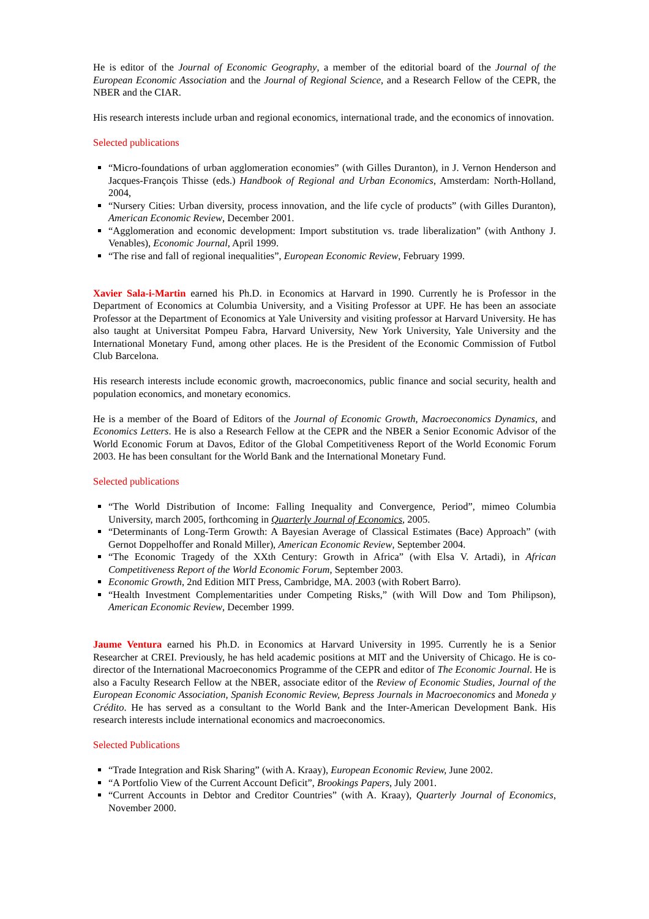He is editor of the Journal of Economic Geography, a member of the editorial board of the Journal of the European Economic Association and the Journal of Regional Science, and a Research Fellow of the CEPR, the NBER and the CIAR.
His research interests include urban and regional economics, international trade, and the economics of innovation.
Selected publications
“Micro-foundations of urban agglomeration economies” (with Gilles Duranton), in J. Vernon Henderson and Jacques-François Thisse (eds.) Handbook of Regional and Urban Economics, Amsterdam: North-Holland, 2004,
“Nursery Cities: Urban diversity, process innovation, and the life cycle of products” (with Gilles Duranton), American Economic Review, December 2001.
“Agglomeration and economic development: Import substitution vs. trade liberalization” (with Anthony J. Venables), Economic Journal, April 1999.
“The rise and fall of regional inequalities”, European Economic Review, February 1999.
Xavier Sala-i-Martin earned his Ph.D. in Economics at Harvard in 1990. Currently he is Professor in the Department of Economics at Columbia University, and a Visiting Professor at UPF. He has been an associate Professor at the Department of Economics at Yale University and visiting professor at Harvard University. He has also taught at Universitat Pompeu Fabra, Harvard University, New York University, Yale University and the International Monetary Fund, among other places. He is the President of the Economic Commission of Futbol Club Barcelona.
His research interests include economic growth, macroeconomics, public finance and social security, health and population economics, and monetary economics.
He is a member of the Board of Editors of the Journal of Economic Growth, Macroeconomics Dynamics, and Economics Letters. He is also a Research Fellow at the CEPR and the NBER a Senior Economic Advisor of the World Economic Forum at Davos, Editor of the Global Competitiveness Report of the World Economic Forum 2003. He has been consultant for the World Bank and the International Monetary Fund.
Selected publications
“The World Distribution of Income: Falling Inequality and Convergence, Period”, mimeo Columbia University, march 2005, forthcoming in Quarterly Journal of Economics, 2005.
“Determinants of Long-Term Growth: A Bayesian Average of Classical Estimates (Bace) Approach” (with Gernot Doppelhoffer and Ronald Miller), American Economic Review, September 2004.
“The Economic Tragedy of the XXth Century: Growth in Africa” (with Elsa V. Artadi), in African Competitiveness Report of the World Economic Forum, September 2003.
Economic Growth, 2nd Edition MIT Press, Cambridge, MA. 2003 (with Robert Barro).
“Health Investment Complementarities under Competing Risks,” (with Will Dow and Tom Philipson), American Economic Review, December 1999.
Jaume Ventura earned his Ph.D. in Economics at Harvard University in 1995. Currently he is a Senior Researcher at CREI. Previously, he has held academic positions at MIT and the University of Chicago. He is co-director of the International Macroeconomics Programme of the CEPR and editor of The Economic Journal. He is also a Faculty Research Fellow at the NBER, associate editor of the Review of Economic Studies, Journal of the European Economic Association, Spanish Economic Review, Bepress Journals in Macroeconomics and Moneda y Crédito. He has served as a consultant to the World Bank and the Inter-American Development Bank. His research interests include international economics and macroeconomics.
Selected Publications
“Trade Integration and Risk Sharing” (with A. Kraay), European Economic Review, June 2002.
“A Portfolio View of the Current Account Deficit”, Brookings Papers, July 2001.
“Current Accounts in Debtor and Creditor Countries” (with A. Kraay), Quarterly Journal of Economics, November 2000.